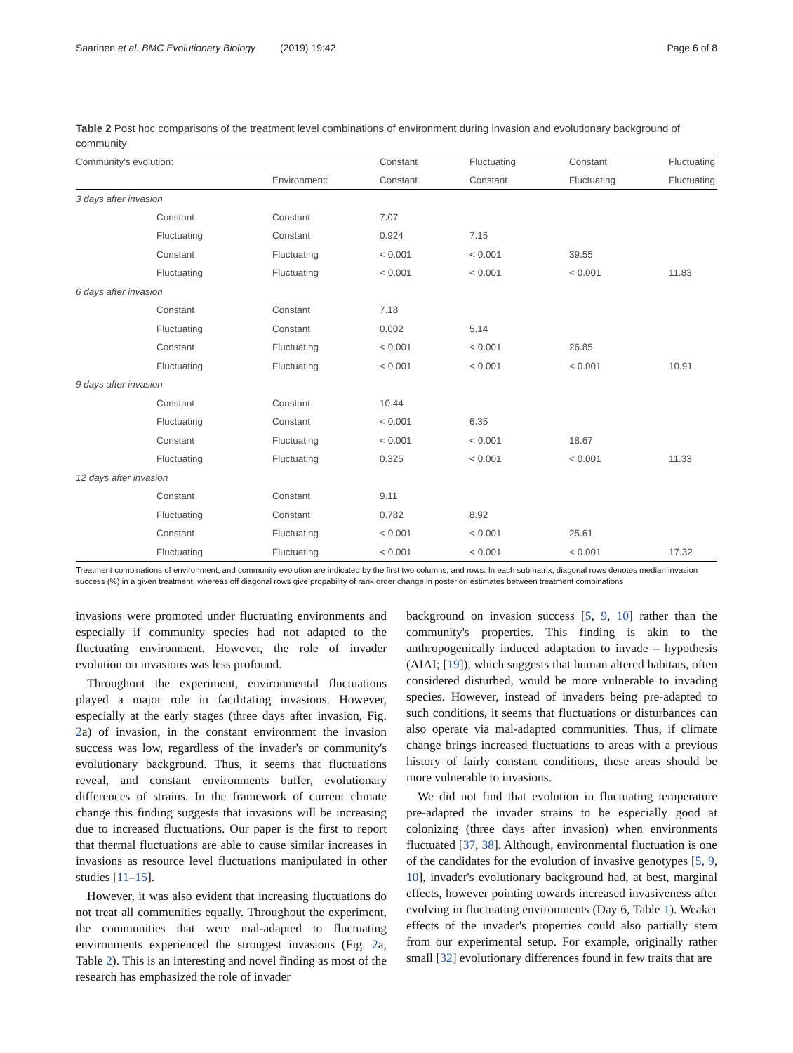Saarinen et al. BMC Evolutionary Biology (2019) 19:42 Page 6 of 8
Table 2 Post hoc comparisons of the treatment level combinations of environment during invasion and evolutionary background of community
| Community's evolution: | | | Constant | Fluctuating | Constant | Fluctuating |
| | | Environment: | Constant | Constant | Fluctuating | Fluctuating |
| 3 days after invasion | | | | | | |
| | Constant | Constant | 7.07 | | | |
| | Fluctuating | Constant | 0.924 | 7.15 | | |
| | Constant | Fluctuating | < 0.001 | < 0.001 | 39.55 | |
| | Fluctuating | Fluctuating | < 0.001 | < 0.001 | < 0.001 | 11.83 |
| 6 days after invasion | | | | | | |
| | Constant | Constant | 7.18 | | | |
| | Fluctuating | Constant | 0.002 | 5.14 | | |
| | Constant | Fluctuating | < 0.001 | < 0.001 | 26.85 | |
| | Fluctuating | Fluctuating | < 0.001 | < 0.001 | < 0.001 | 10.91 |
| 9 days after invasion | | | | | | |
| | Constant | Constant | 10.44 | | | |
| | Fluctuating | Constant | < 0.001 | 6.35 | | |
| | Constant | Fluctuating | < 0.001 | < 0.001 | 18.67 | |
| | Fluctuating | Fluctuating | 0.325 | < 0.001 | < 0.001 | 11.33 |
| 12 days after invasion | | | | | | |
| | Constant | Constant | 9.11 | | | |
| | Fluctuating | Constant | 0.782 | 8.92 | | |
| | Constant | Fluctuating | < 0.001 | < 0.001 | 25.61 | |
| | Fluctuating | Fluctuating | < 0.001 | < 0.001 | < 0.001 | 17.32 |
Treatment combinations of environment, and community evolution are indicated by the first two columns, and rows. In each submatrix, diagonal rows denotes median invasion success (%) in a given treatment, whereas off diagonal rows give propability of rank order change in posteriori estimates between treatment combinations
invasions were promoted under fluctuating environments and especially if community species had not adapted to the fluctuating environment. However, the role of invader evolution on invasions was less profound.
Throughout the experiment, environmental fluctuations played a major role in facilitating invasions. However, especially at the early stages (three days after invasion, Fig. 2a) of invasion, in the constant environment the invasion success was low, regardless of the invader's or community's evolutionary background. Thus, it seems that fluctuations reveal, and constant environments buffer, evolutionary differences of strains. In the framework of current climate change this finding suggests that invasions will be increasing due to increased fluctuations. Our paper is the first to report that thermal fluctuations are able to cause similar increases in invasions as resource level fluctuations manipulated in other studies [11–15].
However, it was also evident that increasing fluctuations do not treat all communities equally. Throughout the experiment, the communities that were mal-adapted to fluctuating environments experienced the strongest invasions (Fig. 2a, Table 2). This is an interesting and novel finding as most of the research has emphasized the role of invader
background on invasion success [5, 9, 10] rather than the community's properties. This finding is akin to the anthropogenically induced adaptation to invade – hypothesis (AIAI; [19]), which suggests that human altered habitats, often considered disturbed, would be more vulnerable to invading species. However, instead of invaders being pre-adapted to such conditions, it seems that fluctuations or disturbances can also operate via mal-adapted communities. Thus, if climate change brings increased fluctuations to areas with a previous history of fairly constant conditions, these areas should be more vulnerable to invasions.
We did not find that evolution in fluctuating temperature pre-adapted the invader strains to be especially good at colonizing (three days after invasion) when environments fluctuated [37, 38]. Although, environmental fluctuation is one of the candidates for the evolution of invasive genotypes [5, 9, 10], invader's evolutionary background had, at best, marginal effects, however pointing towards increased invasiveness after evolving in fluctuating environments (Day 6, Table 1). Weaker effects of the invader's properties could also partially stem from our experimental setup. For example, originally rather small [32] evolutionary differences found in few traits that are